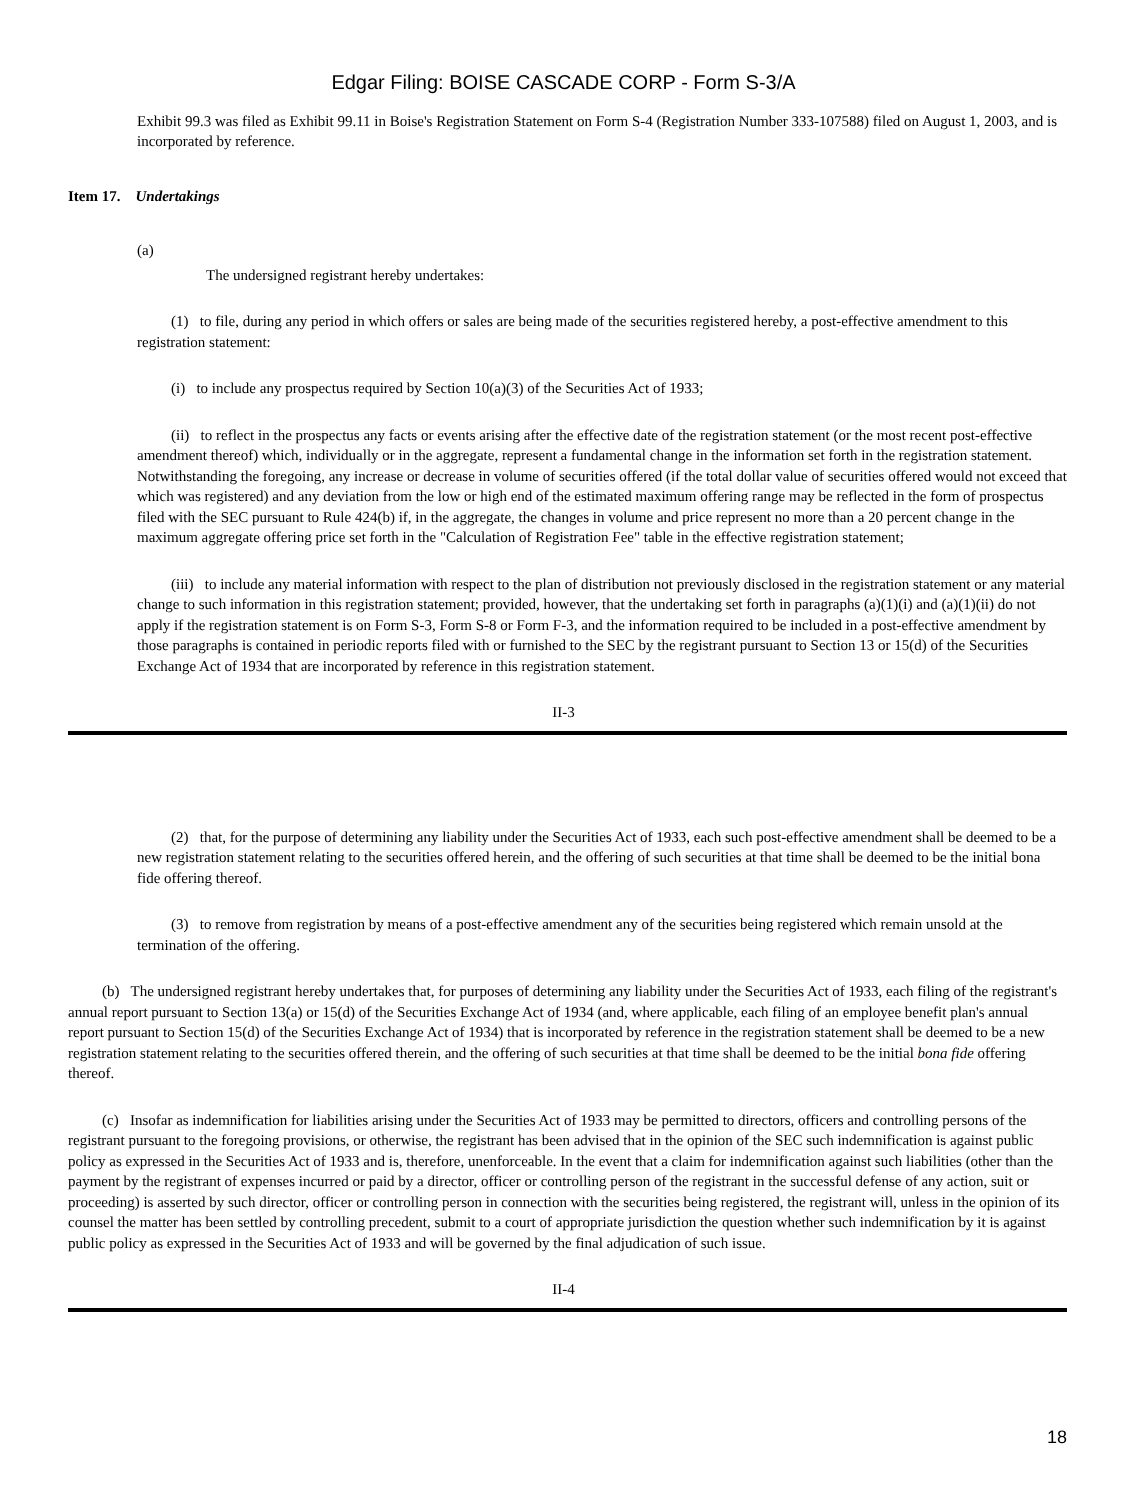Edgar Filing: BOISE CASCADE CORP - Form S-3/A
Exhibit 99.3 was filed as Exhibit 99.11 in Boise's Registration Statement on Form S-4 (Registration Number 333-107588) filed on August 1, 2003, and is incorporated by reference.
Item 17. Undertakings
(a)
The undersigned registrant hereby undertakes:
(1) to file, during any period in which offers or sales are being made of the securities registered hereby, a post-effective amendment to this registration statement:
(i) to include any prospectus required by Section 10(a)(3) of the Securities Act of 1933;
(ii) to reflect in the prospectus any facts or events arising after the effective date of the registration statement (or the most recent post-effective amendment thereof) which, individually or in the aggregate, represent a fundamental change in the information set forth in the registration statement. Notwithstanding the foregoing, any increase or decrease in volume of securities offered (if the total dollar value of securities offered would not exceed that which was registered) and any deviation from the low or high end of the estimated maximum offering range may be reflected in the form of prospectus filed with the SEC pursuant to Rule 424(b) if, in the aggregate, the changes in volume and price represent no more than a 20 percent change in the maximum aggregate offering price set forth in the "Calculation of Registration Fee" table in the effective registration statement;
(iii) to include any material information with respect to the plan of distribution not previously disclosed in the registration statement or any material change to such information in this registration statement; provided, however, that the undertaking set forth in paragraphs (a)(1)(i) and (a)(1)(ii) do not apply if the registration statement is on Form S-3, Form S-8 or Form F-3, and the information required to be included in a post-effective amendment by those paragraphs is contained in periodic reports filed with or furnished to the SEC by the registrant pursuant to Section 13 or 15(d) of the Securities Exchange Act of 1934 that are incorporated by reference in this registration statement.
II-3
(2) that, for the purpose of determining any liability under the Securities Act of 1933, each such post-effective amendment shall be deemed to be a new registration statement relating to the securities offered herein, and the offering of such securities at that time shall be deemed to be the initial bona fide offering thereof.
(3) to remove from registration by means of a post-effective amendment any of the securities being registered which remain unsold at the termination of the offering.
(b) The undersigned registrant hereby undertakes that, for purposes of determining any liability under the Securities Act of 1933, each filing of the registrant's annual report pursuant to Section 13(a) or 15(d) of the Securities Exchange Act of 1934 (and, where applicable, each filing of an employee benefit plan's annual report pursuant to Section 15(d) of the Securities Exchange Act of 1934) that is incorporated by reference in the registration statement shall be deemed to be a new registration statement relating to the securities offered therein, and the offering of such securities at that time shall be deemed to be the initial bona fide offering thereof.
(c) Insofar as indemnification for liabilities arising under the Securities Act of 1933 may be permitted to directors, officers and controlling persons of the registrant pursuant to the foregoing provisions, or otherwise, the registrant has been advised that in the opinion of the SEC such indemnification is against public policy as expressed in the Securities Act of 1933 and is, therefore, unenforceable. In the event that a claim for indemnification against such liabilities (other than the payment by the registrant of expenses incurred or paid by a director, officer or controlling person of the registrant in the successful defense of any action, suit or proceeding) is asserted by such director, officer or controlling person in connection with the securities being registered, the registrant will, unless in the opinion of its counsel the matter has been settled by controlling precedent, submit to a court of appropriate jurisdiction the question whether such indemnification by it is against public policy as expressed in the Securities Act of 1933 and will be governed by the final adjudication of such issue.
II-4
18